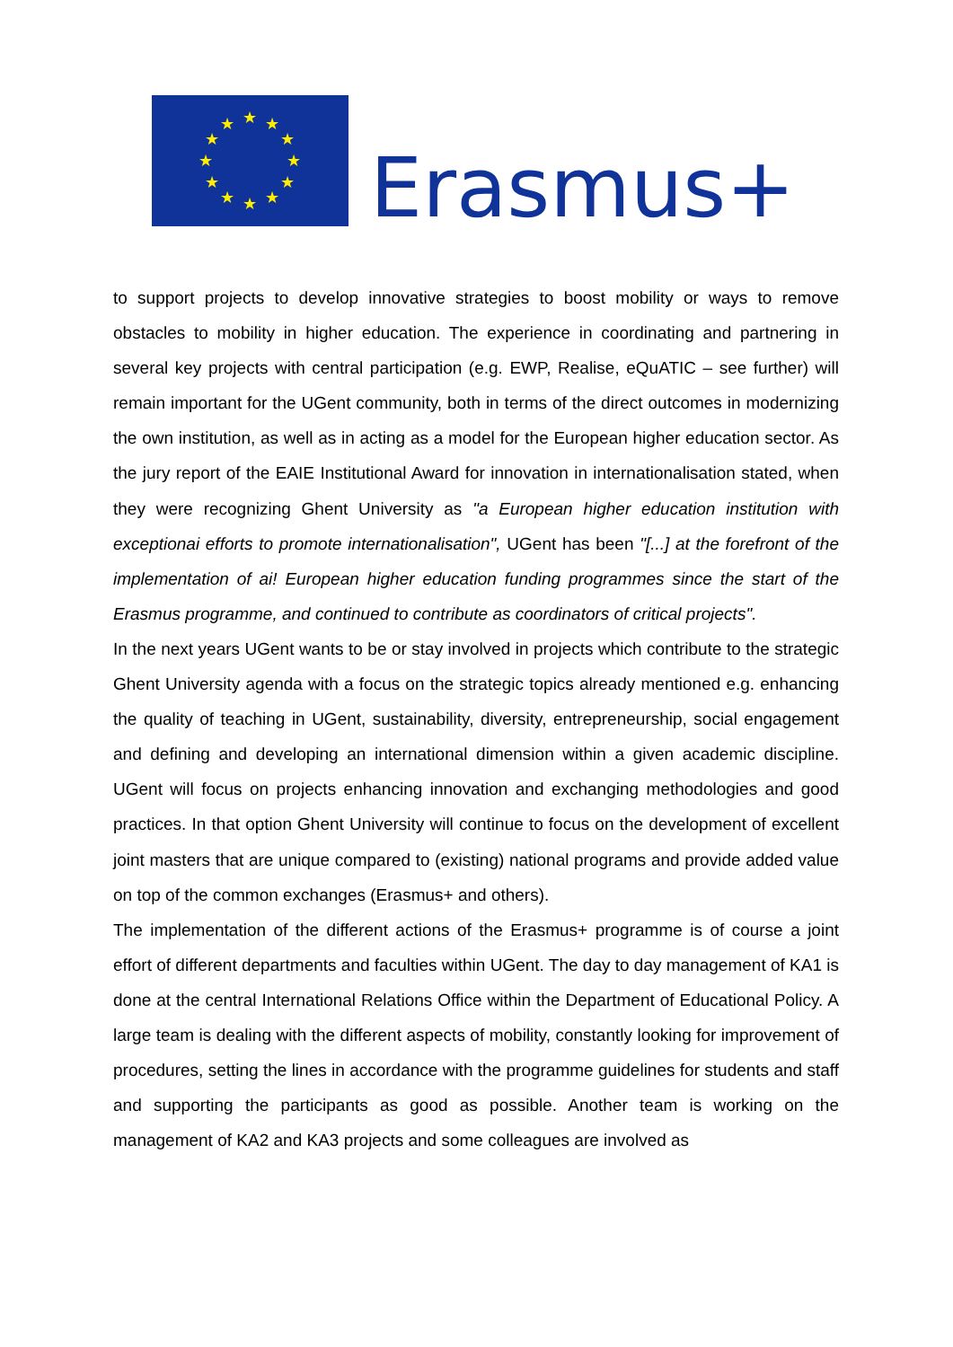★
★
★
★
★
★
★
★
★
★
★
★
Erasmus+
to support projects to develop innovative strategies to boost mobility or ways to remove obstacles to mobility in higher education. The experience in coordinating and partnering in several key projects with central participation (e.g. EWP, Realise, eQuATIC – see further) will remain important for the UGent community, both in terms of the direct outcomes in modernizing the own institution, as well as in acting as a model for the European higher education sector. As the jury report of the EAIE Institutional Award for innovation in internationalisation stated, when they were recognizing Ghent University as "a European higher education institution with exceptionai efforts to promote internationalisation", UGent has been "[...] at the forefront of the implementation of ai! European higher education funding programmes since the start of the Erasmus programme, and continued to contribute as coordinators of critical projects".
In the next years UGent wants to be or stay involved in projects which contribute to the strategic Ghent University agenda with a focus on the strategic topics already mentioned e.g. enhancing the quality of teaching in UGent, sustainability, diversity, entrepreneurship, social engagement and defining and developing an international dimension within a given academic discipline. UGent will focus on projects enhancing innovation and exchanging methodologies and good practices. In that option Ghent University will continue to focus on the development of excellent joint masters that are unique compared to (existing) national programs and provide added value on top of the common exchanges (Erasmus+ and others).
The implementation of the different actions of the Erasmus+ programme is of course a joint effort of different departments and faculties within UGent. The day to day management of KA1 is done at the central International Relations Office within the Department of Educational Policy. A large team is dealing with the different aspects of mobility, constantly looking for improvement of procedures, setting the lines in accordance with the programme guidelines for students and staff and supporting the participants as good as possible. Another team is working on the management of KA2 and KA3 projects and some colleagues are involved as